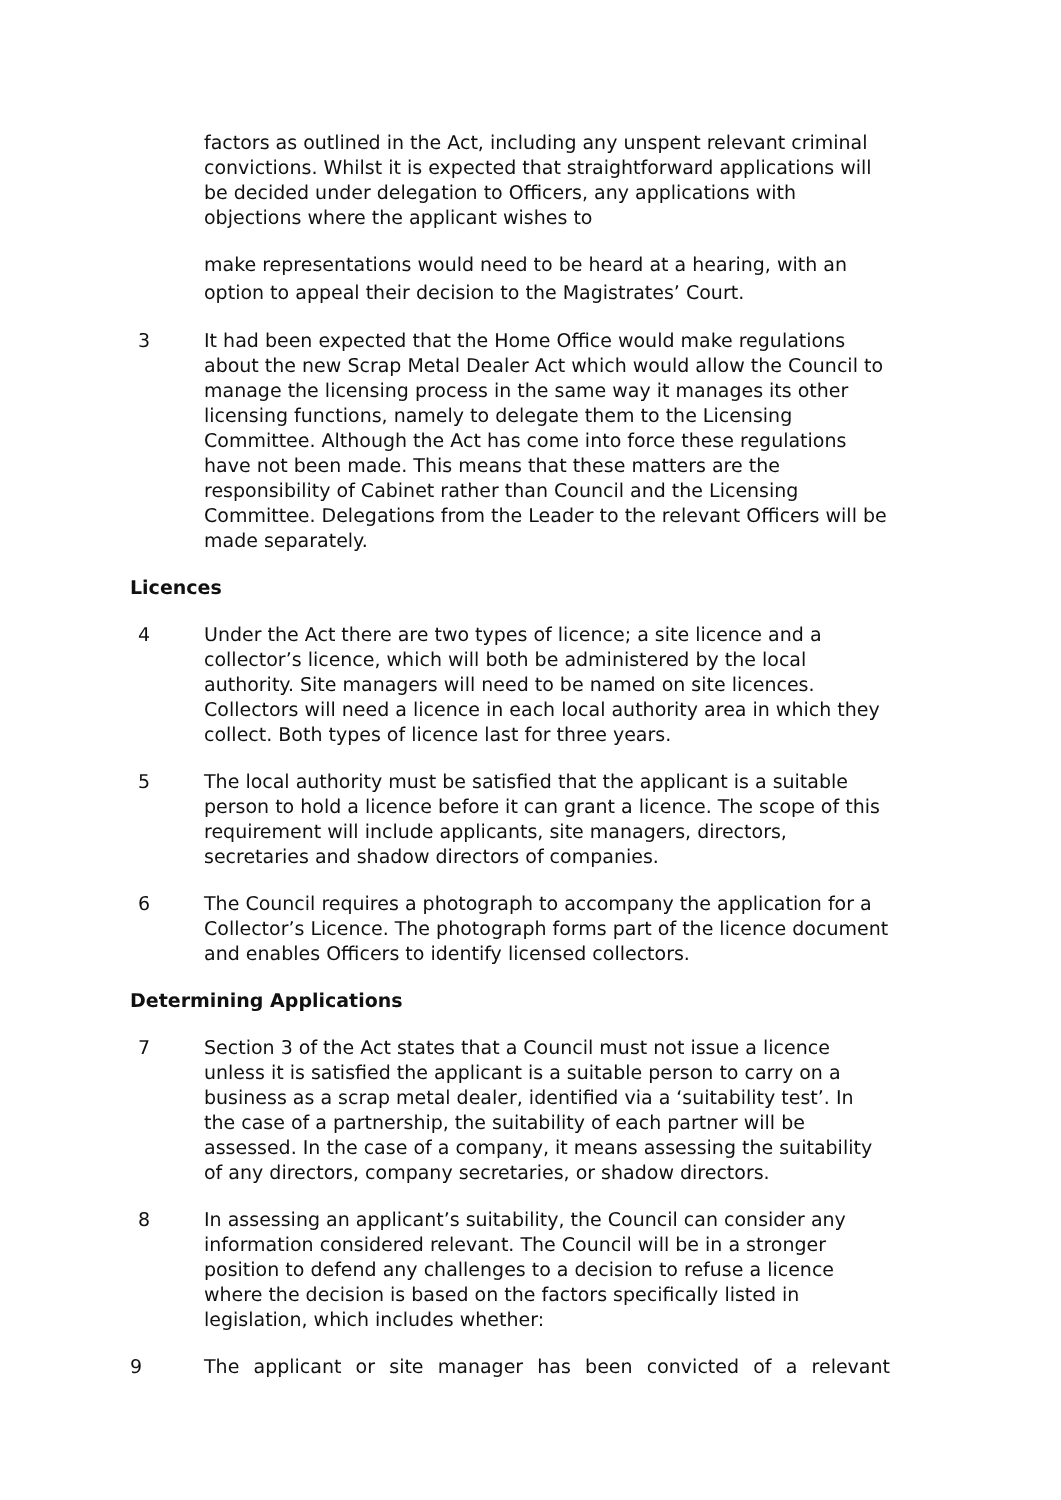factors as outlined in the Act, including any unspent relevant criminal convictions. Whilst it is expected that straightforward applications will be decided under delegation to Officers, any applications with objections where the applicant wishes to
make representations would need to be heard at a hearing, with an option to appeal their decision to the Magistrates’ Court.
3 It had been expected that the Home Office would make regulations about the new Scrap Metal Dealer Act which would allow the Council to manage the licensing process in the same way it manages its other licensing functions, namely to delegate them to the Licensing Committee. Although the Act has come into force these regulations have not been made. This means that these matters are the responsibility of Cabinet rather than Council and the Licensing Committee. Delegations from the Leader to the relevant Officers will be made separately.
Licences
4 Under the Act there are two types of licence; a site licence and a collector’s licence, which will both be administered by the local authority. Site managers will need to be named on site licences. Collectors will need a licence in each local authority area in which they collect. Both types of licence last for three years.
5 The local authority must be satisfied that the applicant is a suitable person to hold a licence before it can grant a licence. The scope of this requirement will include applicants, site managers, directors, secretaries and shadow directors of companies.
6 The Council requires a photograph to accompany the application for a Collector’s Licence. The photograph forms part of the licence document and enables Officers to identify licensed collectors.
Determining Applications
7 Section 3 of the Act states that a Council must not issue a licence unless it is satisfied the applicant is a suitable person to carry on a business as a scrap metal dealer, identified via a ‘suitability test’. In the case of a partnership, the suitability of each partner will be assessed. In the case of a company, it means assessing the suitability of any directors, company secretaries, or shadow directors.
8 In assessing an applicant’s suitability, the Council can consider any information considered relevant. The Council will be in a stronger position to defend any challenges to a decision to refuse a licence where the decision is based on the factors specifically listed in legislation, which includes whether:
9 The applicant or site manager has been convicted of a relevant